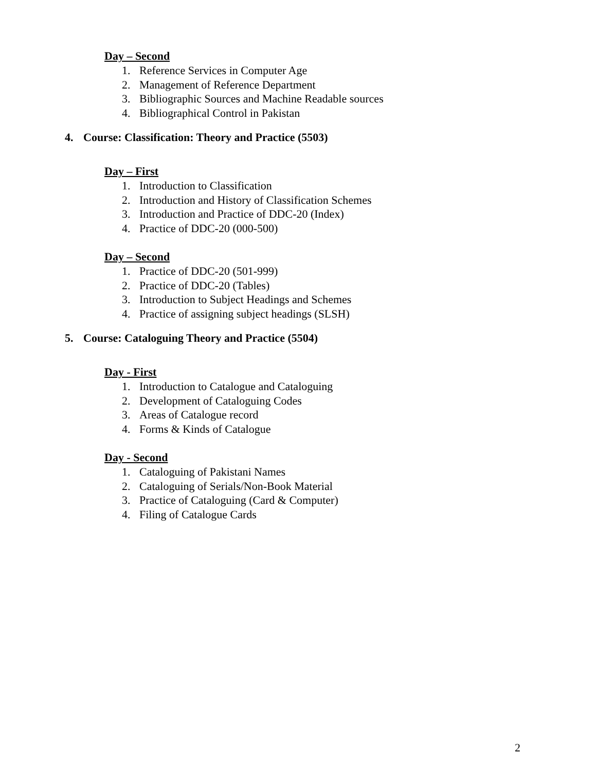Day – Second
1. Reference Services in Computer Age
2. Management of Reference Department
3. Bibliographic Sources and Machine Readable sources
4. Bibliographical Control in Pakistan
4. Course: Classification: Theory and Practice (5503)
Day – First
1. Introduction to Classification
2. Introduction and History of Classification Schemes
3. Introduction and Practice of DDC-20 (Index)
4. Practice of DDC-20 (000-500)
Day – Second
1. Practice of DDC-20 (501-999)
2. Practice of DDC-20 (Tables)
3. Introduction to Subject Headings and Schemes
4. Practice of assigning subject headings (SLSH)
5. Course: Cataloguing Theory and Practice (5504)
Day - First
1. Introduction to Catalogue and Cataloguing
2. Development of Cataloguing Codes
3. Areas of Catalogue record
4. Forms & Kinds of Catalogue
Day - Second
1. Cataloguing of Pakistani Names
2. Cataloguing of Serials/Non-Book Material
3. Practice of Cataloguing (Card & Computer)
4. Filing of Catalogue Cards
2